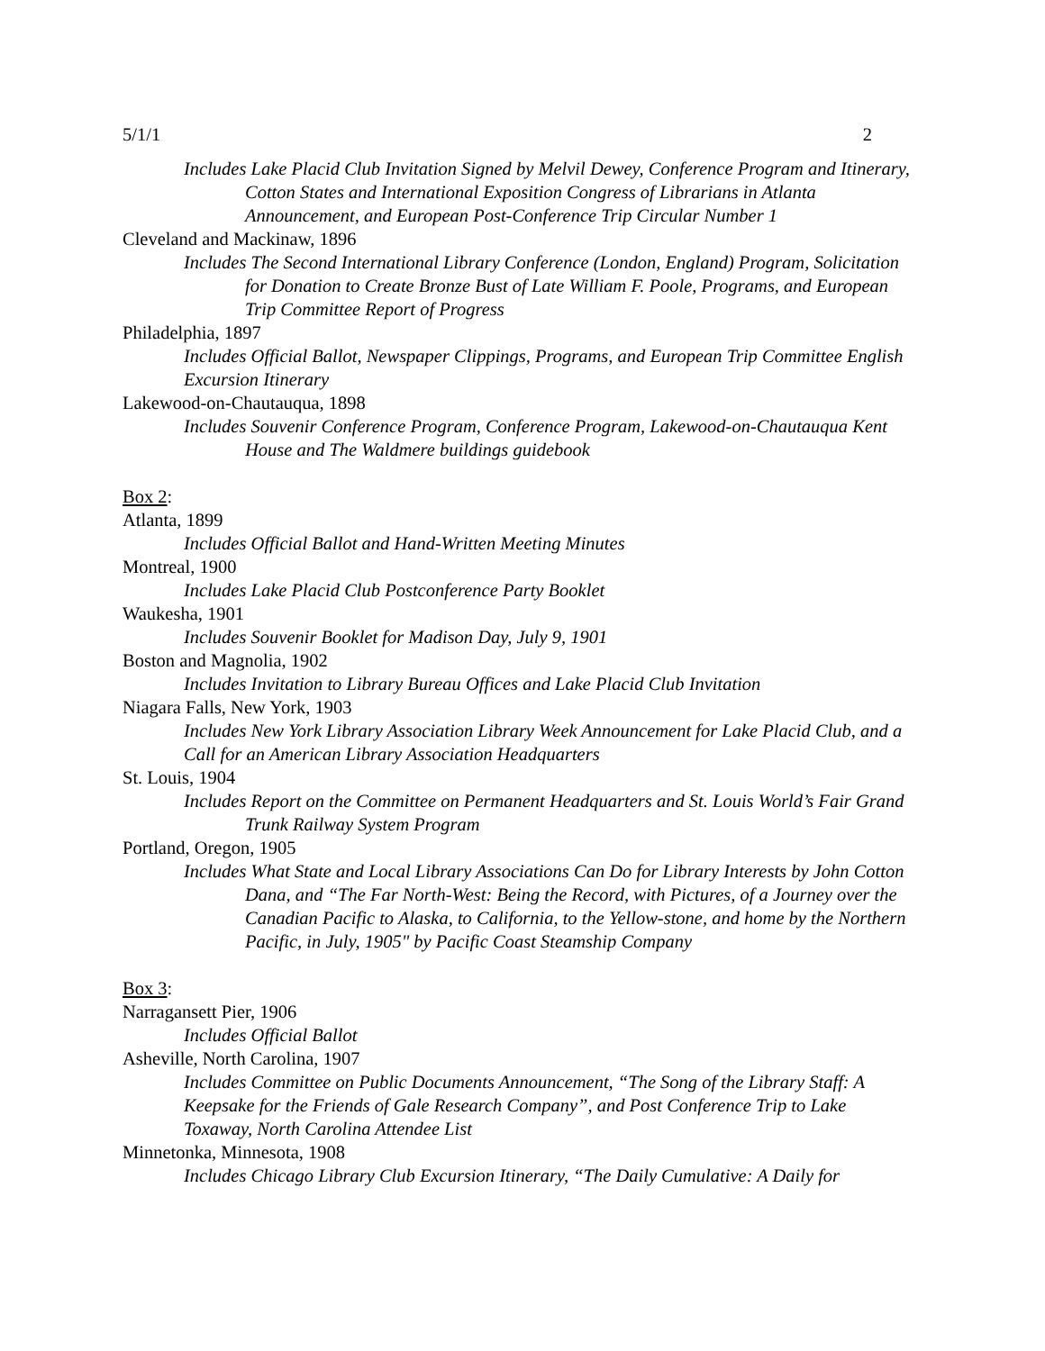5/1/1 2
Includes Lake Placid Club Invitation Signed by Melvil Dewey, Conference Program and Itinerary, Cotton States and International Exposition Congress of Librarians in Atlanta Announcement, and European Post-Conference Trip Circular Number 1
Cleveland and Mackinaw, 1896
Includes The Second International Library Conference (London, England) Program, Solicitation for Donation to Create Bronze Bust of Late William F. Poole, Programs, and European Trip Committee Report of Progress
Philadelphia, 1897
Includes Official Ballot, Newspaper Clippings, Programs, and European Trip Committee English Excursion Itinerary
Lakewood-on-Chautauqua, 1898
Includes Souvenir Conference Program, Conference Program, Lakewood-on-Chautauqua Kent House and The Waldmere buildings guidebook
Box 2:
Atlanta, 1899
Includes Official Ballot and Hand-Written Meeting Minutes
Montreal, 1900
Includes Lake Placid Club Postconference Party Booklet
Waukesha, 1901
Includes Souvenir Booklet for Madison Day, July 9, 1901
Boston and Magnolia, 1902
Includes Invitation to Library Bureau Offices and Lake Placid Club Invitation
Niagara Falls, New York, 1903
Includes New York Library Association Library Week Announcement for Lake Placid Club, and a Call for an American Library Association Headquarters
St. Louis, 1904
Includes Report on the Committee on Permanent Headquarters and St. Louis World’s Fair Grand Trunk Railway System Program
Portland, Oregon, 1905
Includes What State and Local Library Associations Can Do for Library Interests by John Cotton Dana, and “The Far North-West: Being the Record, with Pictures, of a Journey over the Canadian Pacific to Alaska, to California, to the Yellow-stone, and home by the Northern Pacific, in July, 1905" by Pacific Coast Steamship Company
Box 3:
Narragansett Pier, 1906
Includes Official Ballot
Asheville, North Carolina, 1907
Includes Committee on Public Documents Announcement, “The Song of the Library Staff: A Keepsake for the Friends of Gale Research Company”, and Post Conference Trip to Lake Toxaway, North Carolina Attendee List
Minnetonka, Minnesota, 1908
Includes Chicago Library Club Excursion Itinerary, “The Daily Cumulative: A Daily for